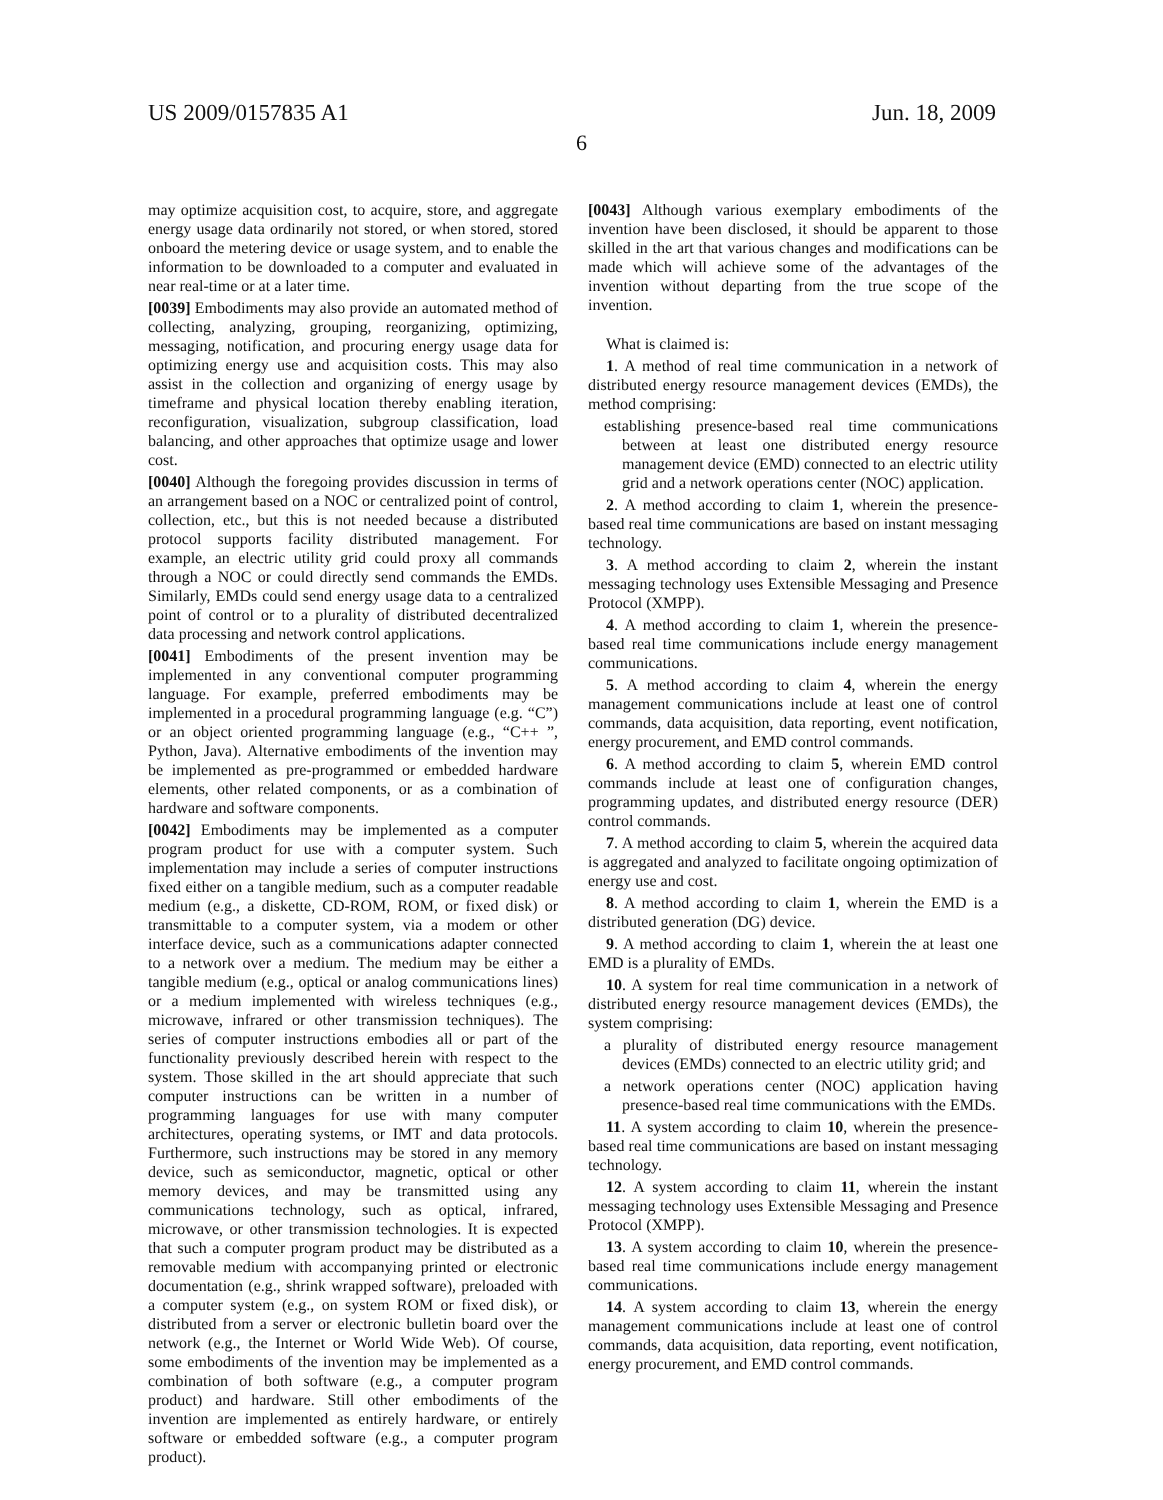US 2009/0157835 A1 Jun. 18, 2009
6
may optimize acquisition cost, to acquire, store, and aggregate energy usage data ordinarily not stored, or when stored, stored onboard the metering device or usage system, and to enable the information to be downloaded to a computer and evaluated in near real-time or at a later time.
[0039] Embodiments may also provide an automated method of collecting, analyzing, grouping, reorganizing, optimizing, messaging, notification, and procuring energy usage data for optimizing energy use and acquisition costs. This may also assist in the collection and organizing of energy usage by timeframe and physical location thereby enabling iteration, reconfiguration, visualization, subgroup classification, load balancing, and other approaches that optimize usage and lower cost.
[0040] Although the foregoing provides discussion in terms of an arrangement based on a NOC or centralized point of control, collection, etc., but this is not needed because a distributed protocol supports facility distributed management. For example, an electric utility grid could proxy all commands through a NOC or could directly send commands the EMDs. Similarly, EMDs could send energy usage data to a centralized point of control or to a plurality of distributed decentralized data processing and network control applications.
[0041] Embodiments of the present invention may be implemented in any conventional computer programming language. For example, preferred embodiments may be implemented in a procedural programming language (e.g. “C”) or an object oriented programming language (e.g., “C++ ”, Python, Java). Alternative embodiments of the invention may be implemented as pre-programmed or embedded hardware elements, other related components, or as a combination of hardware and software components.
[0042] Embodiments may be implemented as a computer program product for use with a computer system. Such implementation may include a series of computer instructions fixed either on a tangible medium, such as a computer readable medium (e.g., a diskette, CD-ROM, ROM, or fixed disk) or transmittable to a computer system, via a modem or other interface device, such as a communications adapter connected to a network over a medium. The medium may be either a tangible medium (e.g., optical or analog communications lines) or a medium implemented with wireless techniques (e.g., microwave, infrared or other transmission techniques). The series of computer instructions embodies all or part of the functionality previously described herein with respect to the system. Those skilled in the art should appreciate that such computer instructions can be written in a number of programming languages for use with many computer architectures, operating systems, or IMT and data protocols. Furthermore, such instructions may be stored in any memory device, such as semiconductor, magnetic, optical or other memory devices, and may be transmitted using any communications technology, such as optical, infrared, microwave, or other transmission technologies. It is expected that such a computer program product may be distributed as a removable medium with accompanying printed or electronic documentation (e.g., shrink wrapped software), preloaded with a computer system (e.g., on system ROM or fixed disk), or distributed from a server or electronic bulletin board over the network (e.g., the Internet or World Wide Web). Of course, some embodiments of the invention may be implemented as a combination of both software (e.g., a computer program product) and hardware. Still other embodiments of the invention are implemented as entirely hardware, or entirely software or embedded software (e.g., a computer program product).
[0043] Although various exemplary embodiments of the invention have been disclosed, it should be apparent to those skilled in the art that various changes and modifications can be made which will achieve some of the advantages of the invention without departing from the true scope of the invention.
What is claimed is:
1. A method of real time communication in a network of distributed energy resource management devices (EMDs), the method comprising:
establishing presence-based real time communications between at least one distributed energy resource management device (EMD) connected to an electric utility grid and a network operations center (NOC) application.
2. A method according to claim 1, wherein the presence-based real time communications are based on instant messaging technology.
3. A method according to claim 2, wherein the instant messaging technology uses Extensible Messaging and Presence Protocol (XMPP).
4. A method according to claim 1, wherein the presence-based real time communications include energy management communications.
5. A method according to claim 4, wherein the energy management communications include at least one of control commands, data acquisition, data reporting, event notification, energy procurement, and EMD control commands.
6. A method according to claim 5, wherein EMD control commands include at least one of configuration changes, programming updates, and distributed energy resource (DER) control commands.
7. A method according to claim 5, wherein the acquired data is aggregated and analyzed to facilitate ongoing optimization of energy use and cost.
8. A method according to claim 1, wherein the EMD is a distributed generation (DG) device.
9. A method according to claim 1, wherein the at least one EMD is a plurality of EMDs.
10. A system for real time communication in a network of distributed energy resource management devices (EMDs), the system comprising:
a plurality of distributed energy resource management devices (EMDs) connected to an electric utility grid; and
a network operations center (NOC) application having presence-based real time communications with the EMDs.
11. A system according to claim 10, wherein the presence-based real time communications are based on instant messaging technology.
12. A system according to claim 11, wherein the instant messaging technology uses Extensible Messaging and Presence Protocol (XMPP).
13. A system according to claim 10, wherein the presence-based real time communications include energy management communications.
14. A system according to claim 13, wherein the energy management communications include at least one of control commands, data acquisition, data reporting, event notification, energy procurement, and EMD control commands.